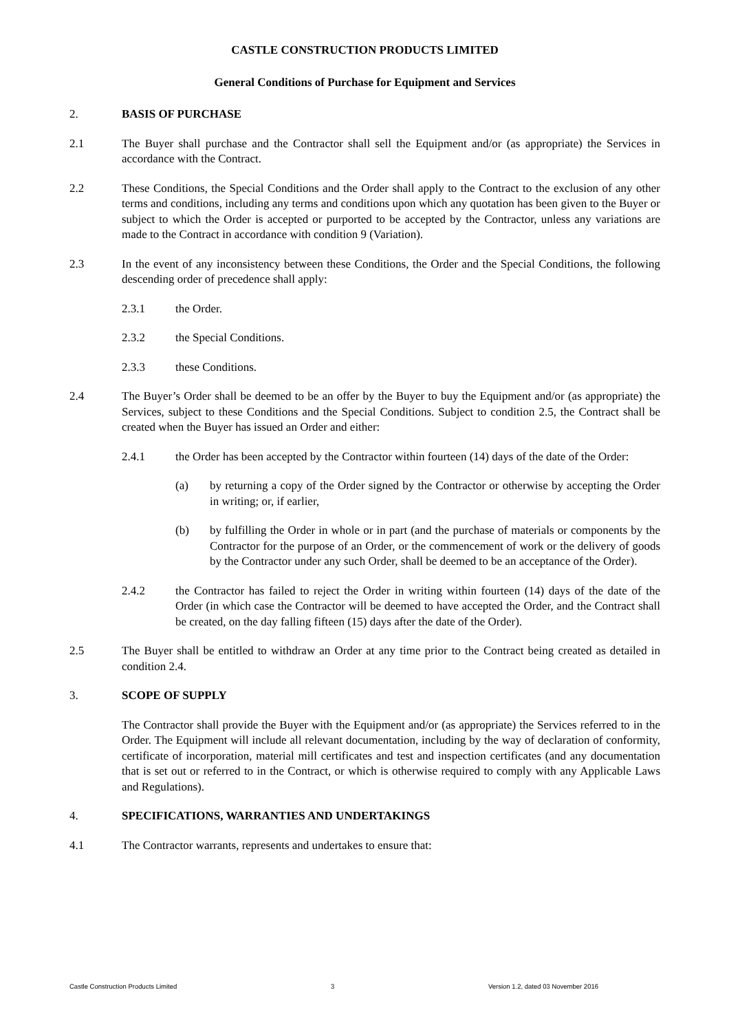CASTLE CONSTRUCTION PRODUCTS LIMITED
General Conditions of Purchase for Equipment and Services
2. BASIS OF PURCHASE
2.1 The Buyer shall purchase and the Contractor shall sell the Equipment and/or (as appropriate) the Services in accordance with the Contract.
2.2 These Conditions, the Special Conditions and the Order shall apply to the Contract to the exclusion of any other terms and conditions, including any terms and conditions upon which any quotation has been given to the Buyer or subject to which the Order is accepted or purported to be accepted by the Contractor, unless any variations are made to the Contract in accordance with condition 9 (Variation).
2.3 In the event of any inconsistency between these Conditions, the Order and the Special Conditions, the following descending order of precedence shall apply:
2.3.1 the Order.
2.3.2 the Special Conditions.
2.3.3 these Conditions.
2.4 The Buyer’s Order shall be deemed to be an offer by the Buyer to buy the Equipment and/or (as appropriate) the Services, subject to these Conditions and the Special Conditions. Subject to condition 2.5, the Contract shall be created when the Buyer has issued an Order and either:
2.4.1 the Order has been accepted by the Contractor within fourteen (14) days of the date of the Order:
(a) by returning a copy of the Order signed by the Contractor or otherwise by accepting the Order in writing; or, if earlier,
(b) by fulfilling the Order in whole or in part (and the purchase of materials or components by the Contractor for the purpose of an Order, or the commencement of work or the delivery of goods by the Contractor under any such Order, shall be deemed to be an acceptance of the Order).
2.4.2 the Contractor has failed to reject the Order in writing within fourteen (14) days of the date of the Order (in which case the Contractor will be deemed to have accepted the Order, and the Contract shall be created, on the day falling fifteen (15) days after the date of the Order).
2.5 The Buyer shall be entitled to withdraw an Order at any time prior to the Contract being created as detailed in condition 2.4.
3. SCOPE OF SUPPLY
The Contractor shall provide the Buyer with the Equipment and/or (as appropriate) the Services referred to in the Order. The Equipment will include all relevant documentation, including by the way of declaration of conformity, certificate of incorporation, material mill certificates and test and inspection certificates (and any documentation that is set out or referred to in the Contract, or which is otherwise required to comply with any Applicable Laws and Regulations).
4. SPECIFICATIONS, WARRANTIES AND UNDERTAKINGS
4.1 The Contractor warrants, represents and undertakes to ensure that:
Castle Construction Products Limited 3 Version 1.2, dated 03 November 2016